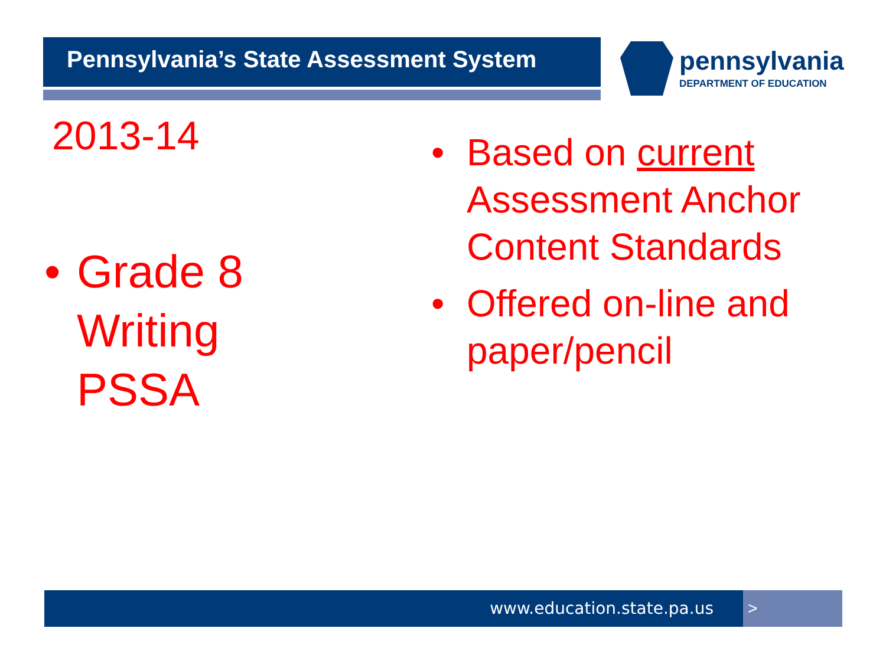Pennsylvania’s State Assessment System
pennsylvania
DEPARTMENT OF EDUCATION
2013-14
• Grade 8
Writing
PSSA
• Based on current Assessment Anchor Content Standards
• Offered on-line and paper/pencil
www.education.state.pa.us >